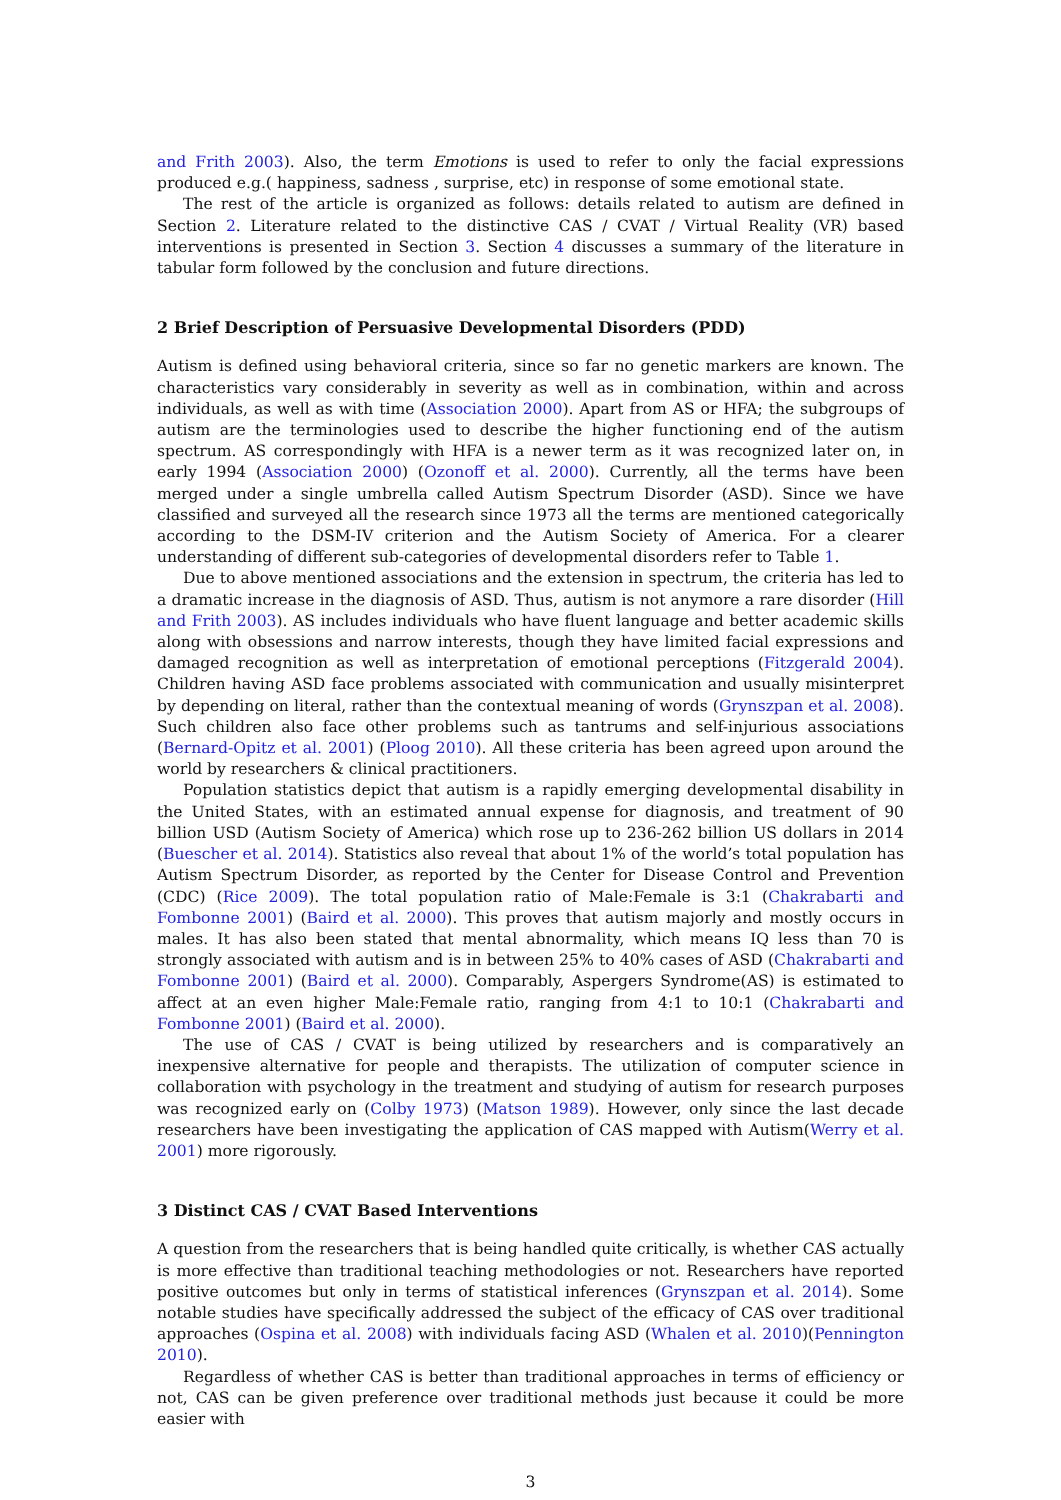and Frith 2003). Also, the term Emotions is used to refer to only the facial expressions produced e.g.( happiness, sadness , surprise, etc) in response of some emotional state.
The rest of the article is organized as follows: details related to autism are defined in Section 2. Literature related to the distinctive CAS / CVAT / Virtual Reality (VR) based interventions is presented in Section 3. Section 4 discusses a summary of the literature in tabular form followed by the conclusion and future directions.
2 Brief Description of Persuasive Developmental Disorders (PDD)
Autism is defined using behavioral criteria, since so far no genetic markers are known. The characteristics vary considerably in severity as well as in combination, within and across individuals, as well as with time (Association 2000). Apart from AS or HFA; the subgroups of autism are the terminologies used to describe the higher functioning end of the autism spectrum. AS correspondingly with HFA is a newer term as it was recognized later on, in early 1994 (Association 2000) (Ozonoff et al. 2000). Currently, all the terms have been merged under a single umbrella called Autism Spectrum Disorder (ASD). Since we have classified and surveyed all the research since 1973 all the terms are mentioned categorically according to the DSM-IV criterion and the Autism Society of America. For a clearer understanding of different sub-categories of developmental disorders refer to Table 1.
Due to above mentioned associations and the extension in spectrum, the criteria has led to a dramatic increase in the diagnosis of ASD. Thus, autism is not anymore a rare disorder (Hill and Frith 2003). AS includes individuals who have fluent language and better academic skills along with obsessions and narrow interests, though they have limited facial expressions and damaged recognition as well as interpretation of emotional perceptions (Fitzgerald 2004). Children having ASD face problems associated with communication and usually misinterpret by depending on literal, rather than the contextual meaning of words (Grynszpan et al. 2008). Such children also face other problems such as tantrums and self-injurious associations (Bernard-Opitz et al. 2001) (Ploog 2010). All these criteria has been agreed upon around the world by researchers & clinical practitioners.
Population statistics depict that autism is a rapidly emerging developmental disability in the United States, with an estimated annual expense for diagnosis, and treatment of 90 billion USD (Autism Society of America) which rose up to 236-262 billion US dollars in 2014 (Buescher et al. 2014). Statistics also reveal that about 1% of the world’s total population has Autism Spectrum Disorder, as reported by the Center for Disease Control and Prevention (CDC) (Rice 2009). The total population ratio of Male:Female is 3:1 (Chakrabarti and Fombonne 2001) (Baird et al. 2000). This proves that autism majorly and mostly occurs in males. It has also been stated that mental abnormality, which means IQ less than 70 is strongly associated with autism and is in between 25% to 40% cases of ASD (Chakrabarti and Fombonne 2001) (Baird et al. 2000). Comparably, Aspergers Syndrome(AS) is estimated to affect at an even higher Male:Female ratio, ranging from 4:1 to 10:1 (Chakrabarti and Fombonne 2001) (Baird et al. 2000).
The use of CAS / CVAT is being utilized by researchers and is comparatively an inexpensive alternative for people and therapists. The utilization of computer science in collaboration with psychology in the treatment and studying of autism for research purposes was recognized early on (Colby 1973) (Matson 1989). However, only since the last decade researchers have been investigating the application of CAS mapped with Autism(Werry et al. 2001) more rigorously.
3 Distinct CAS / CVAT Based Interventions
A question from the researchers that is being handled quite critically, is whether CAS actually is more effective than traditional teaching methodologies or not. Researchers have reported positive outcomes but only in terms of statistical inferences (Grynszpan et al. 2014). Some notable studies have specifically addressed the subject of the efficacy of CAS over traditional approaches (Ospina et al. 2008) with individuals facing ASD (Whalen et al. 2010)(Pennington 2010).
Regardless of whether CAS is better than traditional approaches in terms of efficiency or not, CAS can be given preference over traditional methods just because it could be more easier with
3